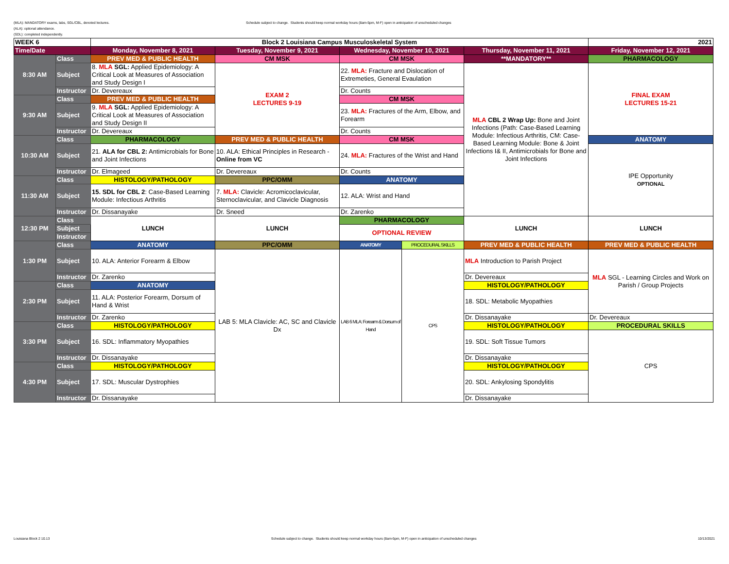(MLA): MANDATORY exams, labs, SGL/CBL, denoted lectures.
(ALA): optional attendance.
(SDL): completed independently.
Schedule subject to change. Students should keep normal workday hours (8am-5pm, M-F) open in anticipation of unscheduled changes
| WEEK 6 | | Block 2 Louisiana Campus Musculoskeletal System | | | | | 2021 |
| Time/Date | | Monday, November 8, 2021 | Tuesday, November 9, 2021 | Wednesday, November 10, 2021 | | Thursday, November 11, 2021 | Friday, November 12, 2021 |
| 8:30 AM | Class | PREV MED & PUBLIC HEALTH | CM MSK | CM MSK | | **MANDATORY** | PHARMACOLOGY |
| | Subject | 8. MLA SGL: Applied Epidemiology: A Critical Look at Measures of Association and Study Design I | EXAM 2 LECTURES 9-19 | 22. MLA: Fracture and Dislocation of Extremeties, General Evaulation | | MLA CBL 2 Wrap Up: Bone and Joint Infections (Path: Case-Based Learning Module: Infectious Arthritis, CM: Case-Based Learning Module: Bone & Joint Infections I& II, Antimicrobials for Bone and Joint Infections | FINAL EXAM LECTURES 15-21 |
| | Instructor | Dr. Devereaux | | Dr. Counts | | | |
| 9:30 AM | Class | PREV MED & PUBLIC HEALTH | | CM MSK | | | |
| | Subject | 9. MLA SGL: Applied Epidemiology: A Critical Look at Measures of Association and Study Design II | | 23. MLA: Fractures of the Arm, Elbow, and Forearm | | | |
| | Instructor | Dr. Devereaux | | Dr. Counts | | | |
| 10:30 AM | Class | PHARMACOLOGY | PREV MED & PUBLIC HEALTH | CM MSK | | | ANATOMY |
| | Subject | 21. ALA for CBL 2: Antimicrobials for Bone and Joint Infections | 10. ALA: Ethical Principles in Research - Online from VC | 24. MLA: Fractures of the Wrist and Hand | | | IPE Opportunity OPTIONAL |
| | Instructor | Dr. Elmageed | Dr. Devereaux | Dr. Counts | | | |
| 11:30 AM | Class | HISTOLOGY/PATHOLOGY | PPC/OMM | ANATOMY | | | |
| | Subject | 15. SDL for CBL 2 : Case-Based Learning Module: Infectious Arthritis | 7. MLA: Clavicle: Acromicoclavicular, Sternoclavicular, and Clavicle Diagnosis | 12. ALA: Wrist and Hand | | | |
| | Instructor | Dr. Dissanayake | Dr. Sneed | Dr. Zarenko | | | |
| 12:30 PM | Class | LUNCH | LUNCH | PHARMACOLOGY | | LUNCH | LUNCH |
| | Subject | | | OPTIONAL REVIEW | | | |
| | Instructor | | | | | | |
| 1:30 PM | Class | ANATOMY | PPC/OMM | ANATOMY | PROCEDURAL SKILLS | PREV MED & PUBLIC HEALTH | PREV MED & PUBLIC HEALTH |
| | Subject | 10. ALA: Anterior Forearm & Elbow | LAB 5: MLA Clavicle: AC, SC and Clavicle Dx | LAB 6 MLA: Forearm & Dorsum of Hand | CPS | MLA Introduction to Parish Project | MLA SGL - Learning Circles and Work on Parish / Group Projects |
| | Instructor | Dr. Zarenko | | | | Dr. Devereaux | |
| 2:30 PM | Class | ANATOMY | | | | HISTOLOGY/PATHOLOGY | |
| | Subject | 11. ALA: Posterior Forearm, Dorsum of Hand & Wrist | | | | 18. SDL: Metabolic Myopathies | |
| | Instructor | Dr. Zarenko | | | | Dr. Dissanayake | Dr. Devereaux |
| 3:30 PM | Class | HISTOLOGY/PATHOLOGY | | | | HISTOLOGY/PATHOLOGY | PROCEDURAL SKILLS |
| | Subject | 16. SDL: Inflammatory Myopathies | | | | 19. SDL: Soft Tissue Tumors | CPS |
| | Instructor | Dr. Dissanayake | | | | Dr. Dissanayake | |
| 4:30 PM | Class | HISTOLOGY/PATHOLOGY | | | | HISTOLOGY/PATHOLOGY | |
| | Subject | 17. SDL: Muscular Dystrophies | | | | 20. SDL: Ankylosing Spondylitis | |
| | Instructor | Dr. Dissanayake | | | | Dr. Dissanayake | |
Louisiana Block 2 10.13 Schedule subject to change. Students should keep normal workday hours (8am-5pm, M-F) open in anticipation of unscheduled changes 10/13/2021